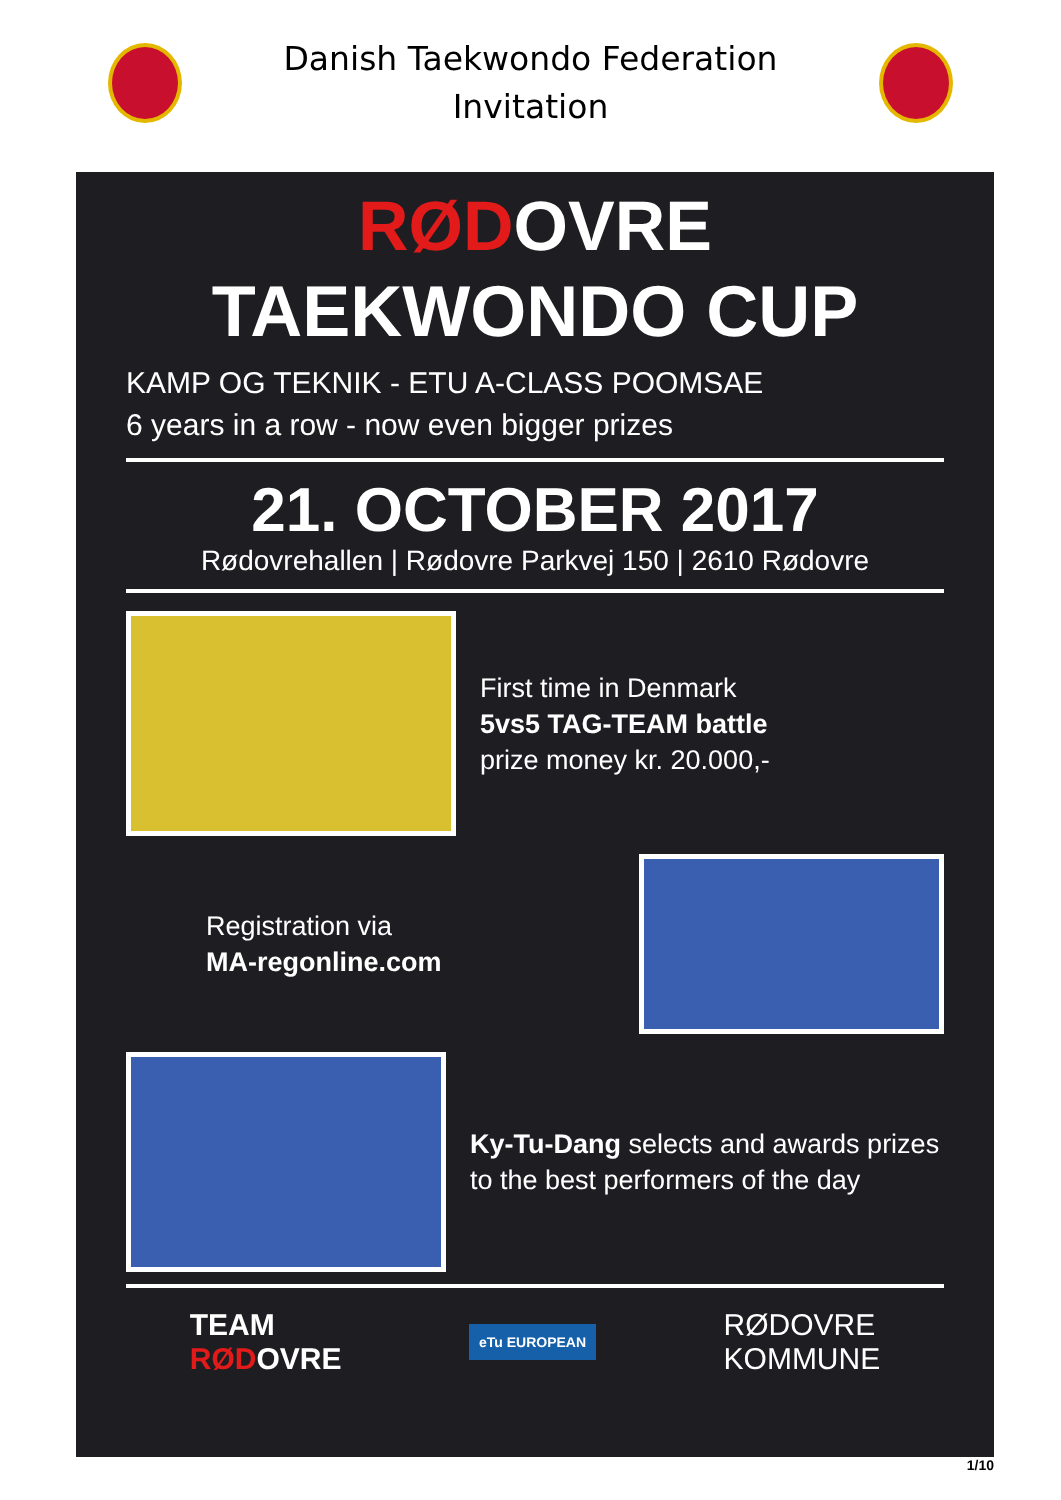Danish Taekwondo Federation
Invitation
RØDOVRE
TAEKWONDO CUP
KAMP OG TEKNIK - ETU A-CLASS POOMSAE
6 years in a row - now even bigger prizes
21. OCTOBER 2017
Rødovrehallen | Rødovre Parkvej 150 | 2610 Rødovre
First time in Denmark
5vs5 TAG-TEAM battle
prize money kr. 20.000,-
Registration via
MA-regonline.com
Ky-Tu-Dang selects and awards prizes to the best performers of the day
TEAM
RØDOVRE
eTu EUROPEAN
RØDOVRE
KOMMUNE
1/10